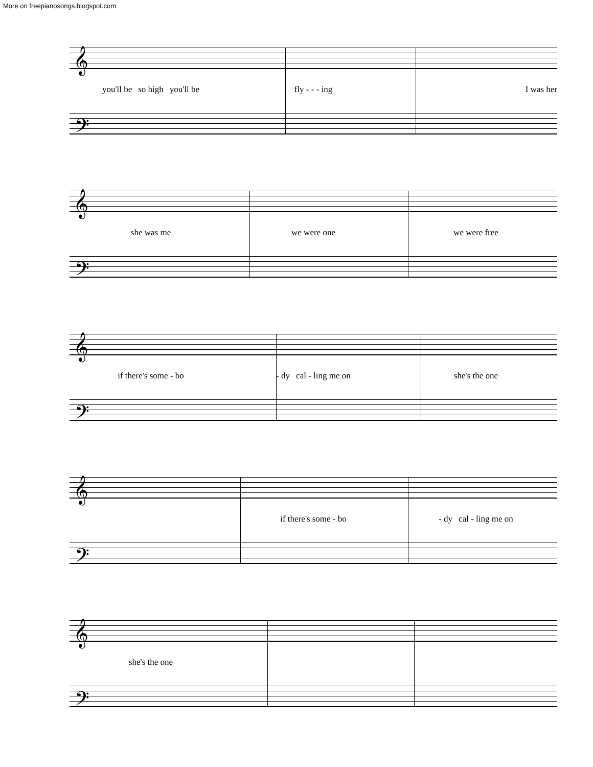More on freepianosongs.blogspot.com
𝄞
𝄢
you'll be so high you'll be fly - - - ing I was her
𝄞
𝄢
she was me we were one we were free
𝄞
𝄢
if there's some - bo - dy cal - ling me on she's the one
𝄞
𝄢
if there's some - bo - dy cal - ling me on
𝄞
𝄢
she's the one